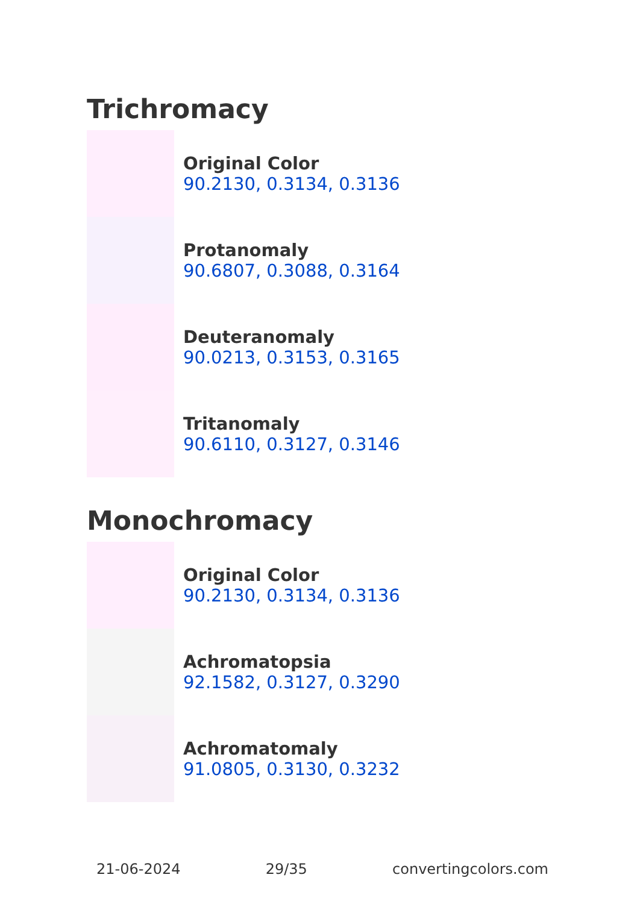Trichromacy
Original Color
90.2130, 0.3134, 0.3136
Protanomaly
90.6807, 0.3088, 0.3164
Deuteranomaly
90.0213, 0.3153, 0.3165
Tritanomaly
90.6110, 0.3127, 0.3146
Monochromacy
Original Color
90.2130, 0.3134, 0.3136
Achromatopsia
92.1582, 0.3127, 0.3290
Achromatomaly
91.0805, 0.3130, 0.3232
21-06-2024 29/35 convertingcolors.com